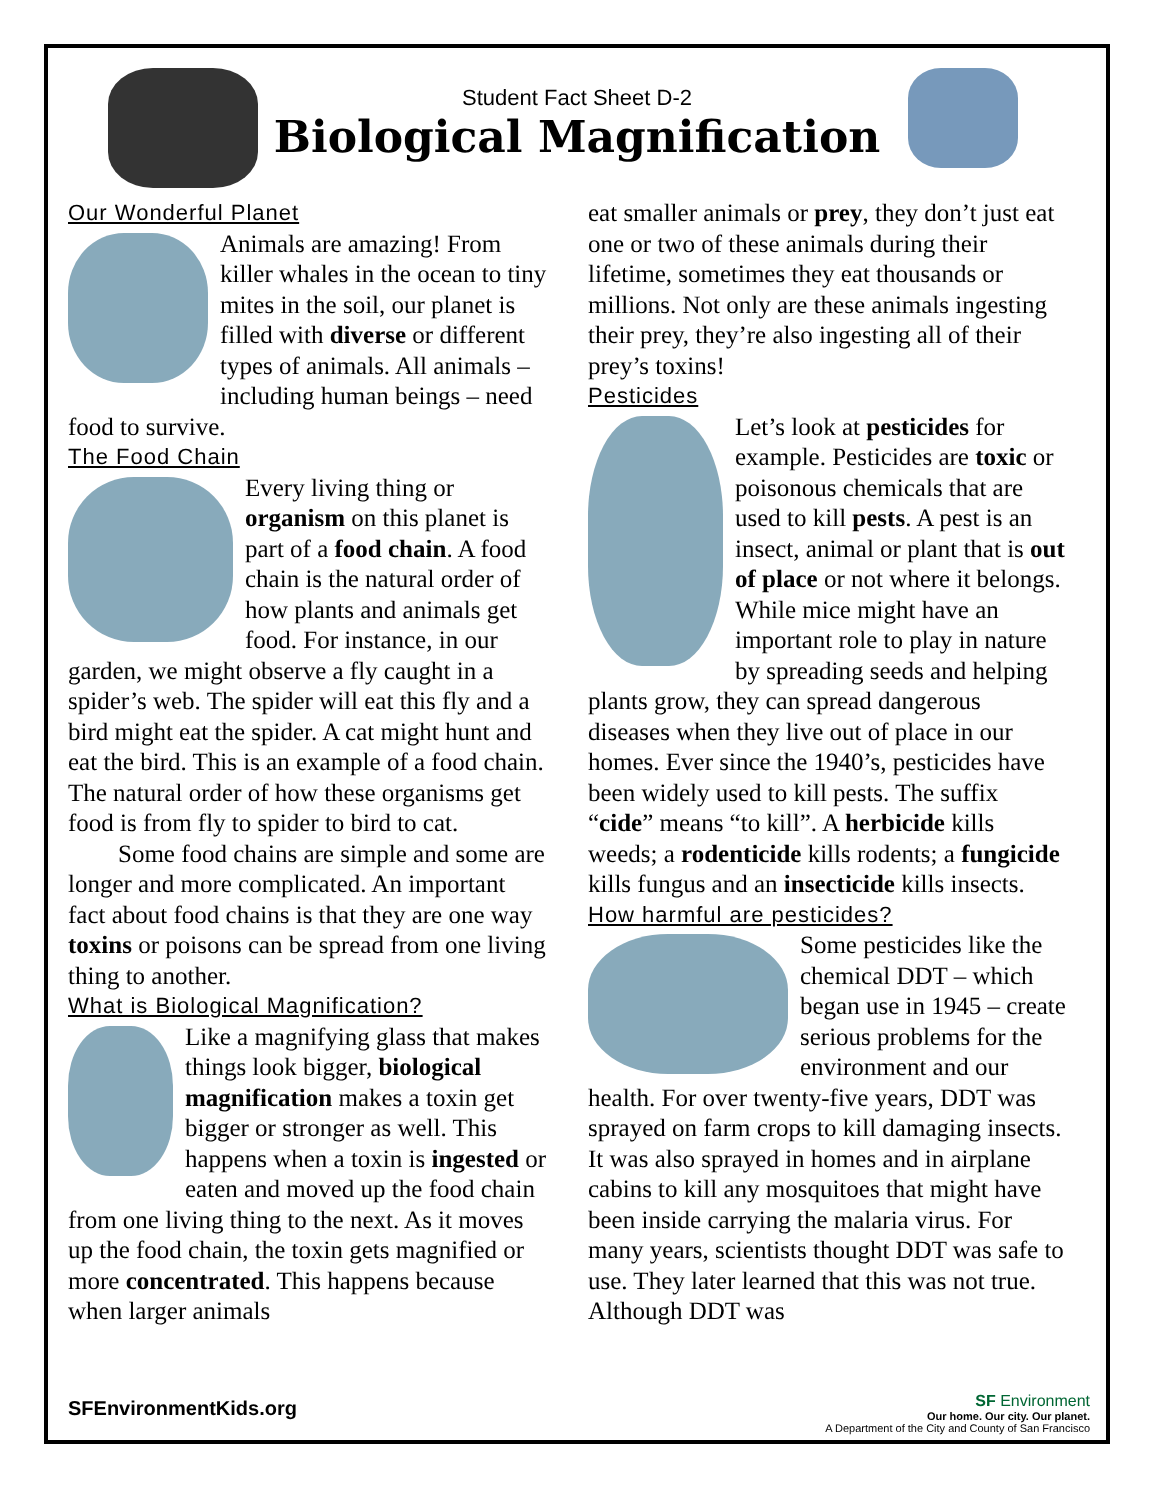Student Fact Sheet D-2
Biological Magnification
Our Wonderful Planet
Animals are amazing! From killer whales in the ocean to tiny mites in the soil, our planet is filled with diverse or different types of animals. All animals – including human beings – need food to survive.
The Food Chain
Every living thing or organism on this planet is part of a food chain. A food chain is the natural order of how plants and animals get food. For instance, in our garden, we might observe a fly caught in a spider’s web. The spider will eat this fly and a bird might eat the spider. A cat might hunt and eat the bird. This is an example of a food chain. The natural order of how these organisms get food is from fly to spider to bird to cat.
Some food chains are simple and some are longer and more complicated. An important fact about food chains is that they are one way toxins or poisons can be spread from one living thing to another.
What is Biological Magnification?
Like a magnifying glass that makes things look bigger, biological magnification makes a toxin get bigger or stronger as well. This happens when a toxin is ingested or eaten and moved up the food chain from one living thing to the next. As it moves up the food chain, the toxin gets magnified or more concentrated. This happens because when larger animals
eat smaller animals or prey, they don’t just eat one or two of these animals during their lifetime, sometimes they eat thousands or millions. Not only are these animals ingesting their prey, they’re also ingesting all of their prey’s toxins!
Pesticides
Let’s look at pesticides for example. Pesticides are toxic or poisonous chemicals that are used to kill pests. A pest is an insect, animal or plant that is out of place or not where it belongs. While mice might have an important role to play in nature by spreading seeds and helping plants grow, they can spread dangerous diseases when they live out of place in our homes. Ever since the 1940’s, pesticides have been widely used to kill pests. The suffix “cide” means “to kill”. A herbicide kills weeds; a rodenticide kills rodents; a fungicide kills fungus and an insecticide kills insects.
How harmful are pesticides?
Some pesticides like the chemical DDT – which began use in 1945 – create serious problems for the environment and our health. For over twenty-five years, DDT was sprayed on farm crops to kill damaging insects. It was also sprayed in homes and in airplane cabins to kill any mosquitoes that might have been inside carrying the malaria virus. For many years, scientists thought DDT was safe to use. They later learned that this was not true. Although DDT was
SFEnvironmentKids.org
SF Environment
Our home. Our city. Our planet.
A Department of the City and County of San Francisco